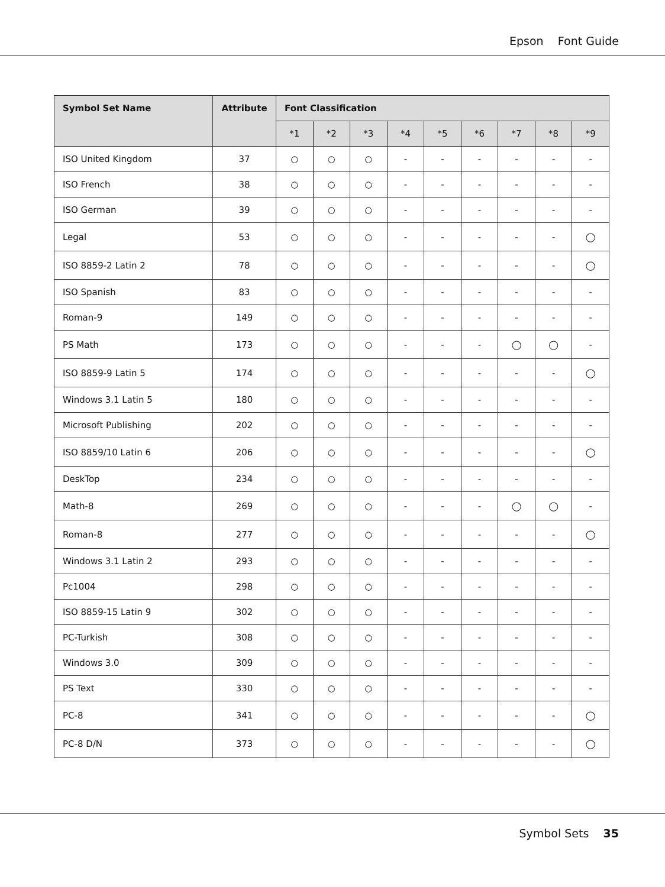Epson Font Guide
| Symbol Set Name | Attribute | Font Classification | | | | | | | | |
| --- | --- | --- | --- | --- | --- | --- | --- | --- | --- | --- |
| | | *1 | *2 | *3 | *4 | *5 | *6 | *7 | *8 | *9 |
| ISO United Kingdom | 37 | ○ | ○ | ○ | - | - | - | - | - | - |
| ISO French | 38 | ○ | ○ | ○ | - | - | - | - | - | - |
| ISO German | 39 | ○ | ○ | ○ | - | - | - | - | - | - |
| Legal | 53 | ○ | ○ | ○ | - | - | - | - | - | ◯ |
| ISO 8859-2 Latin 2 | 78 | ○ | ○ | ○ | - | - | - | - | - | ◯ |
| ISO Spanish | 83 | ○ | ○ | ○ | - | - | - | - | - | - |
| Roman-9 | 149 | ○ | ○ | ○ | - | - | - | - | - | - |
| PS Math | 173 | ○ | ○ | ○ | - | - | - | ◯ | ◯ | - |
| ISO 8859-9 Latin 5 | 174 | ○ | ○ | ○ | - | - | - | - | - | ◯ |
| Windows 3.1 Latin 5 | 180 | ○ | ○ | ○ | - | - | - | - | - | - |
| Microsoft Publishing | 202 | ○ | ○ | ○ | - | - | - | - | - | - |
| ISO 8859/10 Latin 6 | 206 | ○ | ○ | ○ | - | - | - | - | - | ◯ |
| DeskTop | 234 | ○ | ○ | ○ | - | - | - | - | - | - |
| Math-8 | 269 | ○ | ○ | ○ | - | - | - | ◯ | ◯ | - |
| Roman-8 | 277 | ○ | ○ | ○ | - | - | - | - | - | ◯ |
| Windows 3.1 Latin 2 | 293 | ○ | ○ | ○ | - | - | - | - | - | - |
| Pc1004 | 298 | ○ | ○ | ○ | - | - | - | - | - | - |
| ISO 8859-15 Latin 9 | 302 | ○ | ○ | ○ | - | - | - | - | - | - |
| PC-Turkish | 308 | ○ | ○ | ○ | - | - | - | - | - | - |
| Windows 3.0 | 309 | ○ | ○ | ○ | - | - | - | - | - | - |
| PS Text | 330 | ○ | ○ | ○ | - | - | - | - | - | - |
| PC-8 | 341 | ○ | ○ | ○ | - | - | - | - | - | ◯ |
| PC-8 D/N | 373 | ○ | ○ | ○ | - | - | - | - | - | ◯ |
Symbol Sets 35